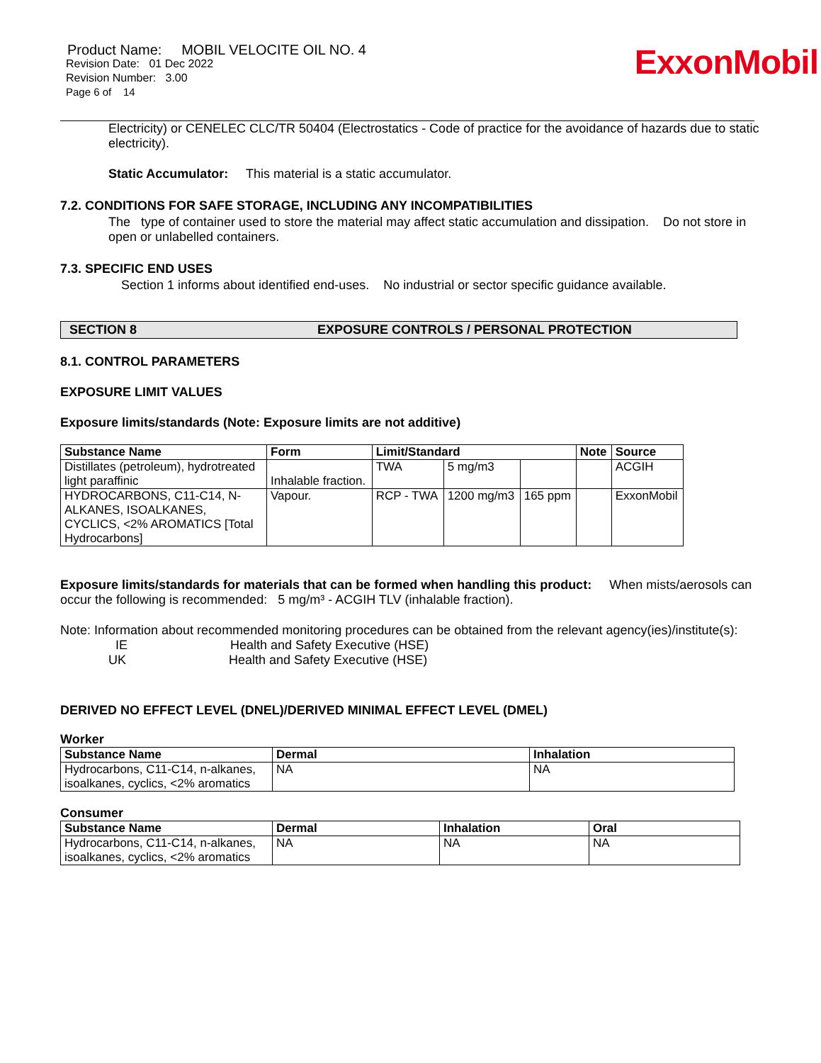ExxonMobil
Product Name: MOBIL VELOCITE OIL NO. 4
Revision Date: 01 Dec 2022
Revision Number: 3.00
Page 6 of 14
Electricity) or CENELEC CLC/TR 50404 (Electrostatics - Code of practice for the avoidance of hazards due to static electricity).
Static Accumulator: This material is a static accumulator.
7.2. CONDITIONS FOR SAFE STORAGE, INCLUDING ANY INCOMPATIBILITIES
The type of container used to store the material may affect static accumulation and dissipation. Do not store in open or unlabelled containers.
7.3. SPECIFIC END USES
Section 1 informs about identified end-uses. No industrial or sector specific guidance available.
SECTION 8 EXPOSURE CONTROLS / PERSONAL PROTECTION
8.1. CONTROL PARAMETERS
EXPOSURE LIMIT VALUES
Exposure limits/standards (Note: Exposure limits are not additive)
| Substance Name | Form | Limit/Standard | | | Note | Source |
| --- | --- | --- | --- | --- | --- | --- |
| Distillates (petroleum), hydrotreated light paraffinic | Inhalable fraction. | TWA | 5 mg/m3 | | | ACGIH |
| HYDROCARBONS, C11-C14, N-ALKANES, ISOALKANES, CYCLICS, <2% AROMATICS [Total Hydrocarbons] | Vapour. | RCP - TWA | 1200 mg/m3 | 165 ppm | | ExxonMobil |
Exposure limits/standards for materials that can be formed when handling this product: When mists/aerosols can occur the following is recommended: 5 mg/m³ - ACGIH TLV (inhalable fraction).
Note: Information about recommended monitoring procedures can be obtained from the relevant agency(ies)/institute(s):
IE Health and Safety Executive (HSE)
UK Health and Safety Executive (HSE)
DERIVED NO EFFECT LEVEL (DNEL)/DERIVED MINIMAL EFFECT LEVEL (DMEL)
Worker
| Substance Name | Dermal | Inhalation |
| --- | --- | --- |
| Hydrocarbons, C11-C14, n-alkanes, isoalkanes, cyclics, <2% aromatics | NA | NA |
Consumer
| Substance Name | Dermal | Inhalation | Oral |
| --- | --- | --- | --- |
| Hydrocarbons, C11-C14, n-alkanes, isoalkanes, cyclics, <2% aromatics | NA | NA | NA |